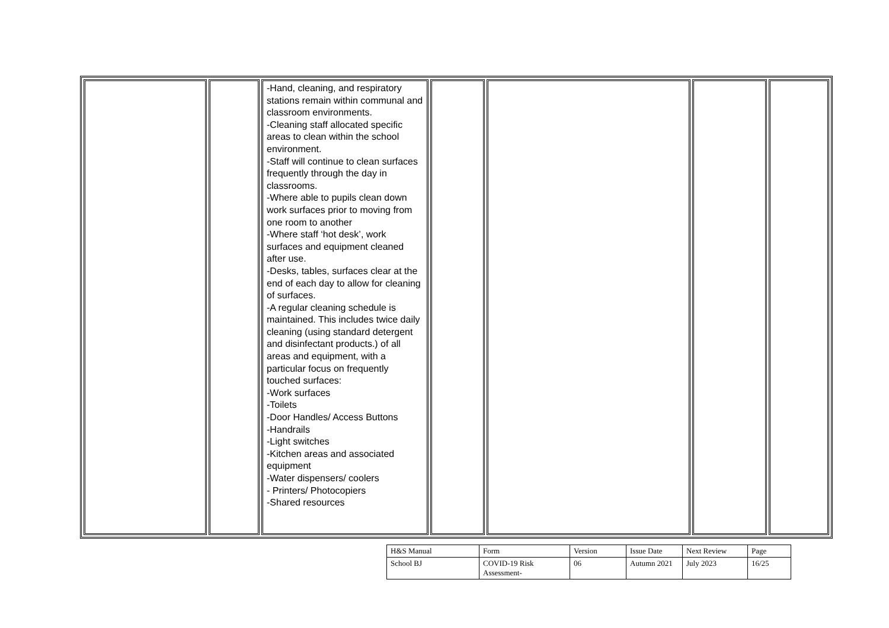| | | -Hand, cleaning, and respiratory stations remain within communal and classroom environments. -Cleaning staff allocated specific areas to clean within the school environment. -Staff will continue to clean surfaces frequently through the day in classrooms. -Where able to pupils clean down work surfaces prior to moving from one room to another -Where staff ‘hot desk’, work surfaces and equipment cleaned after use. -Desks, tables, surfaces clear at the end of each day to allow for cleaning of surfaces. -A regular cleaning schedule is maintained. This includes twice daily cleaning (using standard detergent and disinfectant products.) of all areas and equipment, with a particular focus on frequently touched surfaces: -Work surfaces -Toilets -Door Handles/ Access Buttons -Handrails -Light switches -Kitchen areas and associated equipment -Water dispensers/ coolers - Printers/ Photocopiers -Shared resources | | | | |
| H&S Manual | Form | Version | Issue Date | Next Review | Page |
| School BJ | COVID-19 Risk Assessment- | 06 | Autumn 2021 | July 2023 | 16/25 |